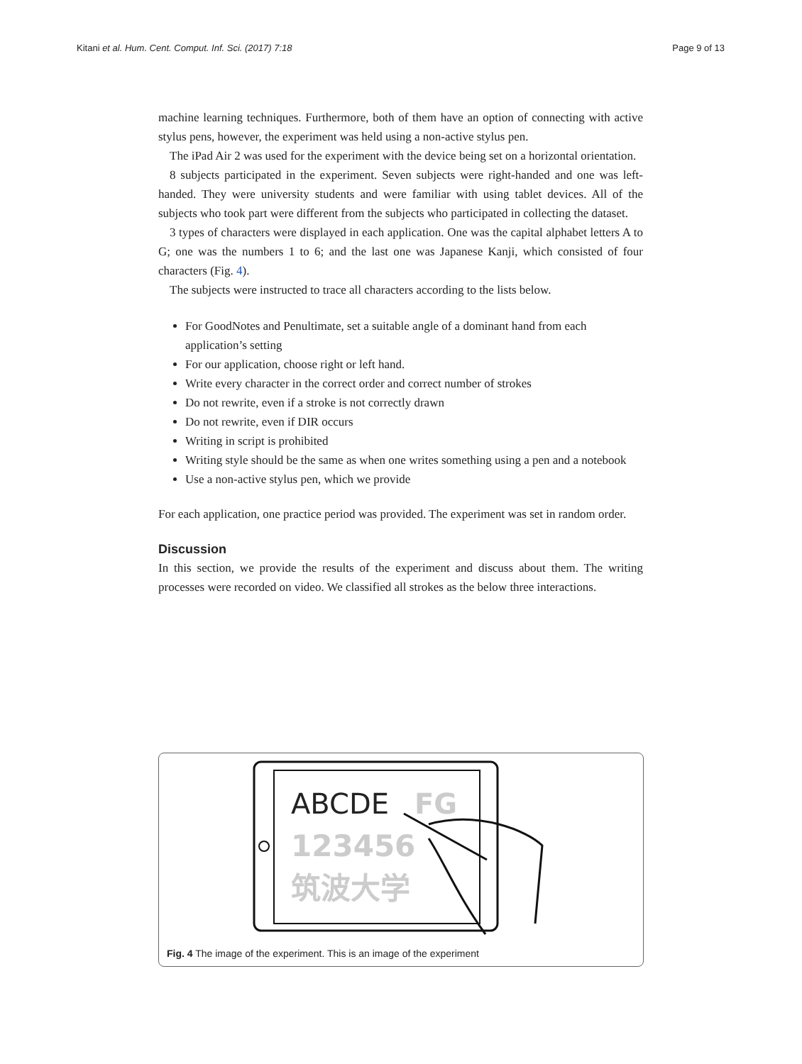Kitani et al. Hum. Cent. Comput. Inf. Sci. (2017) 7:18 Page 9 of 13
machine learning techniques. Furthermore, both of them have an option of connecting with active stylus pens, however, the experiment was held using a non-active stylus pen.
The iPad Air 2 was used for the experiment with the device being set on a horizontal orientation.
8 subjects participated in the experiment. Seven subjects were right-handed and one was left-handed. They were university students and were familiar with using tablet devices. All of the subjects who took part were different from the subjects who participated in collecting the dataset.
3 types of characters were displayed in each application. One was the capital alphabet letters A to G; one was the numbers 1 to 6; and the last one was Japanese Kanji, which consisted of four characters (Fig. 4).
The subjects were instructed to trace all characters according to the lists below.
For GoodNotes and Penultimate, set a suitable angle of a dominant hand from each application’s setting
For our application, choose right or left hand.
Write every character in the correct order and correct number of strokes
Do not rewrite, even if a stroke is not correctly drawn
Do not rewrite, even if DIR occurs
Writing in script is prohibited
Writing style should be the same as when one writes something using a pen and a notebook
Use a non-active stylus pen, which we provide
For each application, one practice period was provided. The experiment was set in random order.
Discussion
In this section, we provide the results of the experiment and discuss about them. The writing processes were recorded on video. We classified all strokes as the below three interactions.
ABCDE
FG
123456
筑波大学
Fig. 4 The image of the experiment. This is an image of the experiment